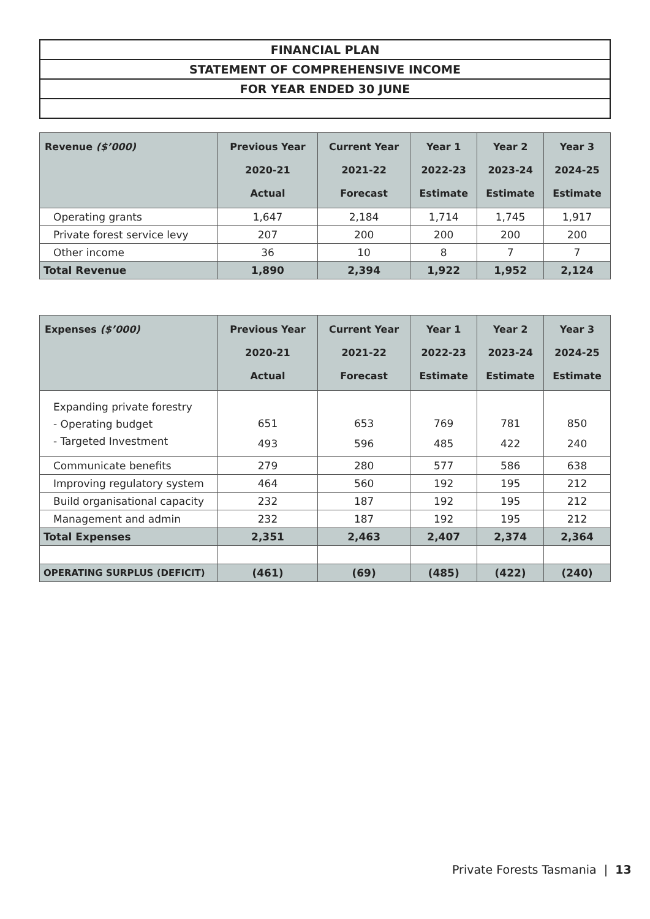| FINANCIAL PLAN |
| STATEMENT OF COMPREHENSIVE INCOME |
| FOR YEAR ENDED 30 JUNE |
| Revenue ($’000) | Previous Year 2020-21 Actual | Current Year 2021-22 Forecast | Year 1 2022-23 Estimate | Year 2 2023-24 Estimate | Year 3 2024-25 Estimate |
| --- | --- | --- | --- | --- | --- |
| Operating grants | 1,647 | 2,184 | 1,714 | 1,745 | 1,917 |
| Private forest service levy | 207 | 200 | 200 | 200 | 200 |
| Other income | 36 | 10 | 8 | 7 | 7 |
| Total Revenue | 1,890 | 2,394 | 1,922 | 1,952 | 2,124 |
| Expenses ($’000) | Previous Year 2020-21 Actual | Current Year 2021-22 Forecast | Year 1 2022-23 Estimate | Year 2 2023-24 Estimate | Year 3 2024-25 Estimate |
| --- | --- | --- | --- | --- | --- |
| Expanding private forestry - Operating budget - Targeted Investment | 651 493 | 653 596 | 769 485 | 781 422 | 850 240 |
| Communicate benefits | 279 | 280 | 577 | 586 | 638 |
| Improving regulatory system | 464 | 560 | 192 | 195 | 212 |
| Build organisational capacity | 232 | 187 | 192 | 195 | 212 |
| Management and admin | 232 | 187 | 192 | 195 | 212 |
| Total Expenses | 2,351 | 2,463 | 2,407 | 2,374 | 2,364 |
| OPERATING SURPLUS (DEFICIT) | (461) | (69) | (485) | (422) | (240) |
Private Forests Tasmania | 13